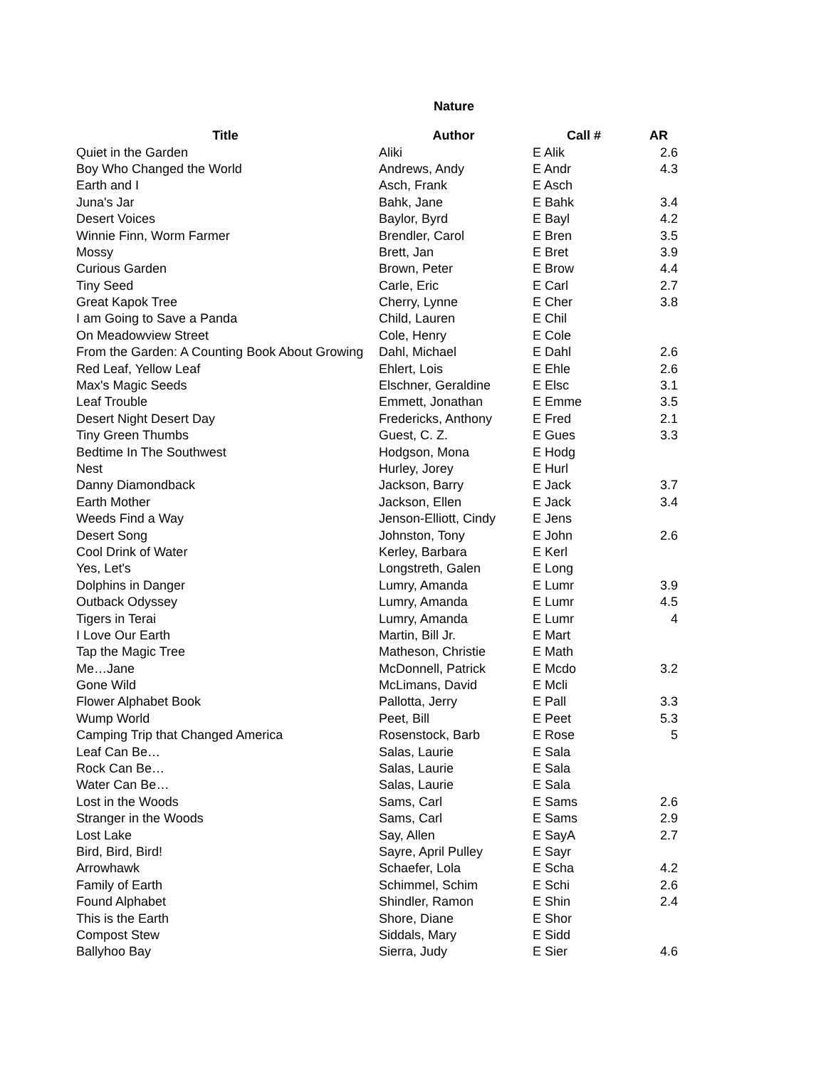Nature
| Title | Author | Call # | AR |
| --- | --- | --- | --- |
| Quiet in the Garden | Aliki | E Alik | 2.6 |
| Boy Who Changed the World | Andrews, Andy | E Andr | 4.3 |
| Earth and I | Asch, Frank | E Asch | |
| Juna's Jar | Bahk, Jane | E Bahk | 3.4 |
| Desert Voices | Baylor, Byrd | E Bayl | 4.2 |
| Winnie Finn, Worm Farmer | Brendler, Carol | E Bren | 3.5 |
| Mossy | Brett, Jan | E Bret | 3.9 |
| Curious Garden | Brown, Peter | E Brow | 4.4 |
| Tiny Seed | Carle, Eric | E Carl | 2.7 |
| Great Kapok Tree | Cherry, Lynne | E Cher | 3.8 |
| I am Going to Save a Panda | Child, Lauren | E Chil | |
| On Meadowview Street | Cole, Henry | E Cole | |
| From the Garden: A Counting Book About Growing | Dahl, Michael | E Dahl | 2.6 |
| Red Leaf, Yellow Leaf | Ehlert, Lois | E Ehle | 2.6 |
| Max's Magic Seeds | Elschner, Geraldine | E Elsc | 3.1 |
| Leaf Trouble | Emmett, Jonathan | E Emme | 3.5 |
| Desert Night Desert Day | Fredericks, Anthony | E Fred | 2.1 |
| Tiny Green Thumbs | Guest, C. Z. | E Gues | 3.3 |
| Bedtime In The Southwest | Hodgson, Mona | E Hodg | |
| Nest | Hurley, Jorey | E Hurl | |
| Danny Diamondback | Jackson, Barry | E Jack | 3.7 |
| Earth Mother | Jackson, Ellen | E Jack | 3.4 |
| Weeds Find a Way | Jenson-Elliott, Cindy | E Jens | |
| Desert Song | Johnston, Tony | E John | 2.6 |
| Cool Drink of Water | Kerley, Barbara | E Kerl | |
| Yes, Let's | Longstreth, Galen | E Long | |
| Dolphins in Danger | Lumry, Amanda | E Lumr | 3.9 |
| Outback Odyssey | Lumry, Amanda | E Lumr | 4.5 |
| Tigers in Terai | Lumry, Amanda | E Lumr | 4 |
| I Love Our Earth | Martin, Bill Jr. | E Mart | |
| Tap the Magic Tree | Matheson, Christie | E Math | |
| Me…Jane | McDonnell, Patrick | E Mcdo | 3.2 |
| Gone Wild | McLimans, David | E Mcli | |
| Flower Alphabet Book | Pallotta, Jerry | E Pall | 3.3 |
| Wump World | Peet, Bill | E Peet | 5.3 |
| Camping Trip that Changed America | Rosenstock, Barb | E Rose | 5 |
| Leaf Can Be… | Salas, Laurie | E Sala | |
| Rock Can Be… | Salas, Laurie | E Sala | |
| Water Can Be… | Salas, Laurie | E Sala | |
| Lost in the Woods | Sams, Carl | E Sams | 2.6 |
| Stranger in the Woods | Sams, Carl | E Sams | 2.9 |
| Lost Lake | Say, Allen | E SayA | 2.7 |
| Bird, Bird, Bird! | Sayre, April Pulley | E Sayr | |
| Arrowhawk | Schaefer, Lola | E Scha | 4.2 |
| Family of Earth | Schimmel, Schim | E Schi | 2.6 |
| Found Alphabet | Shindler, Ramon | E Shin | 2.4 |
| This is the Earth | Shore, Diane | E Shor | |
| Compost Stew | Siddals, Mary | E Sidd | |
| Ballyhoo Bay | Sierra, Judy | E Sier | 4.6 |